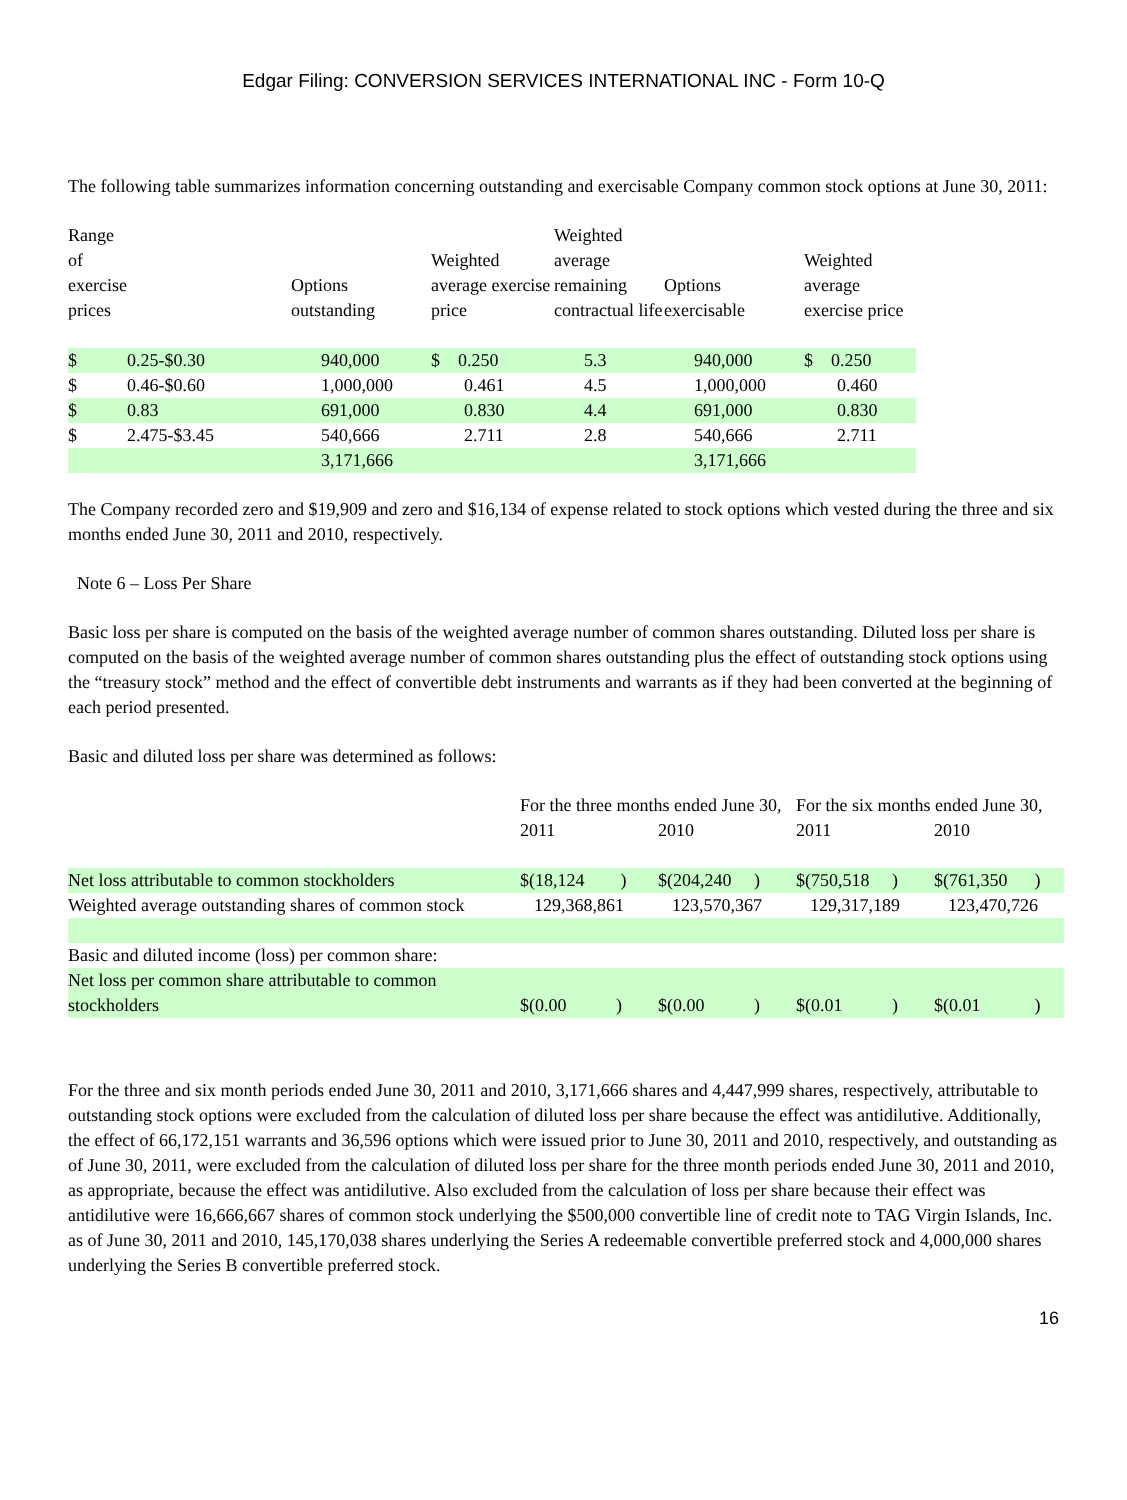Edgar Filing: CONVERSION SERVICES INTERNATIONAL INC - Form 10-Q
The following table summarizes information concerning outstanding and exercisable Company common stock options at June 30, 2011:
| Range of exercise prices | | Options outstanding | Weighted average exercise price | Weighted average remaining contractual life | Options exercisable | Weighted average exercise price |
| --- | --- | --- | --- | --- | --- | --- |
| $ | 0.25-$0.30 | 940,000 | $ 0.250 | 5.3 | 940,000 | $ 0.250 |
| $ | 0.46-$0.60 | 1,000,000 | 0.461 | 4.5 | 1,000,000 | 0.460 |
| $ | 0.83 | 691,000 | 0.830 | 4.4 | 691,000 | 0.830 |
| $ | 2.475-$3.45 | 540,666 | 2.711 | 2.8 | 540,666 | 2.711 |
| | | 3,171,666 | | | 3,171,666 | |
The Company recorded zero and $19,909 and zero and $16,134 of expense related to stock options which vested during the three and six months ended June 30, 2011 and 2010, respectively.
Note 6 – Loss Per Share
Basic loss per share is computed on the basis of the weighted average number of common shares outstanding. Diluted loss per share is computed on the basis of the weighted average number of common shares outstanding plus the effect of outstanding stock options using the “treasury stock” method and the effect of convertible debt instruments and warrants as if they had been converted at the beginning of each period presented.
Basic and diluted loss per share was determined as follows:
| | For the three months ended June 30, | | For the six months ended June 30, | |
| --- | --- | --- | --- | --- |
| | 2011 | 2010 | 2011 | 2010 |
| Net loss attributable to common stockholders | $(18,124 ) | $(204,240 ) | $(750,518 ) | $(761,350 ) |
| Weighted average outstanding shares of common stock | 129,368,861 | 123,570,367 | 129,317,189 | 123,470,726 |
| Basic and diluted income (loss) per common share: | | | | |
| Net loss per common share attributable to common stockholders | $(0.00 ) | $(0.00 ) | $(0.01 ) | $(0.01 ) |
For the three and six month periods ended June 30, 2011 and 2010, 3,171,666 shares and 4,447,999 shares, respectively, attributable to outstanding stock options were excluded from the calculation of diluted loss per share because the effect was antidilutive. Additionally, the effect of 66,172,151 warrants and 36,596 options which were issued prior to June 30, 2011 and 2010, respectively, and outstanding as of June 30, 2011, were excluded from the calculation of diluted loss per share for the three month periods ended June 30, 2011 and 2010, as appropriate, because the effect was antidilutive. Also excluded from the calculation of loss per share because their effect was antidilutive were 16,666,667 shares of common stock underlying the $500,000 convertible line of credit note to TAG Virgin Islands, Inc. as of June 30, 2011 and 2010, 145,170,038 shares underlying the Series A redeemable convertible preferred stock and 4,000,000 shares underlying the Series B convertible preferred stock.
16